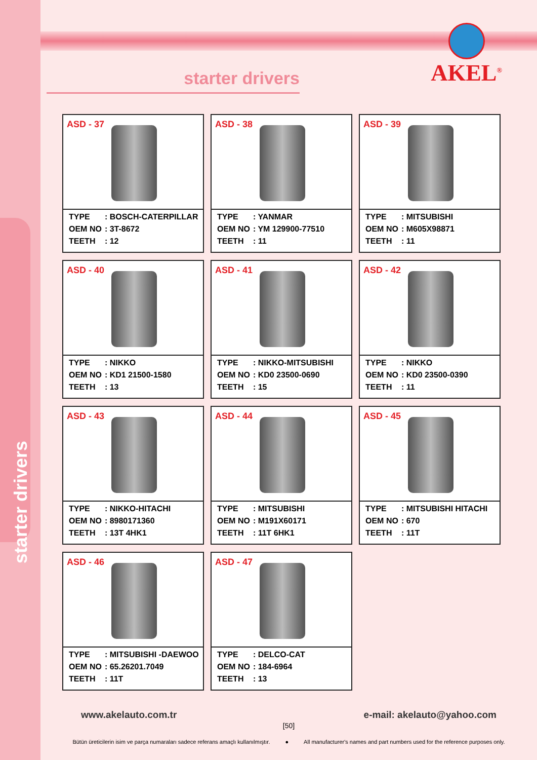starter drivers
starter drivers
AKEL<sup>®</sup>
ASD - 37
| TYPE | : BOSCH-CATERPILLAR |
| OEM NO | : 3T-8672 |
| TEETH | : 12 |
ASD - 38
| TYPE | : YANMAR |
| OEM NO | : YM 129900-77510 |
| TEETH | : 11 |
ASD - 39
| TYPE | : MITSUBISHI |
| OEM NO | : M605X98871 |
| TEETH | : 11 |
ASD - 40
| TYPE | : NIKKO |
| OEM NO | : KD1 21500-1580 |
| TEETH | : 13 |
ASD - 41
| TYPE | : NIKKO-MITSUBISHI |
| OEM NO | : KD0 23500-0690 |
| TEETH | : 15 |
ASD - 42
| TYPE | : NIKKO |
| OEM NO | : KD0 23500-0390 |
| TEETH | : 11 |
ASD - 43
| TYPE | : NIKKO-HITACHI |
| OEM NO | : 8980171360 |
| TEETH | : 13T 4HK1 |
ASD - 44
| TYPE | : MITSUBISHI |
| OEM NO | : M191X60171 |
| TEETH | : 11T 6HK1 |
ASD - 45
| TYPE | : MITSUBISHI HITACHI |
| OEM NO | : 670 |
| TEETH | : 11T |
ASD - 46
| TYPE | : MITSUBISHI -DAEWOO |
| OEM NO | : 65.26201.7049 |
| TEETH | : 11T |
ASD - 47
| TYPE | : DELCO-CAT |
| OEM NO | : 184-6964 |
| TEETH | : 13 |
www.akelauto.com.tr e-mail: akelauto@yahoo.com
[50]
Bütün üreticilerin isim ve parça numaraları sadece referans amaçlı kullanılmıştır. ● All manufacturer's names and part numbers used for the reference purposes only.